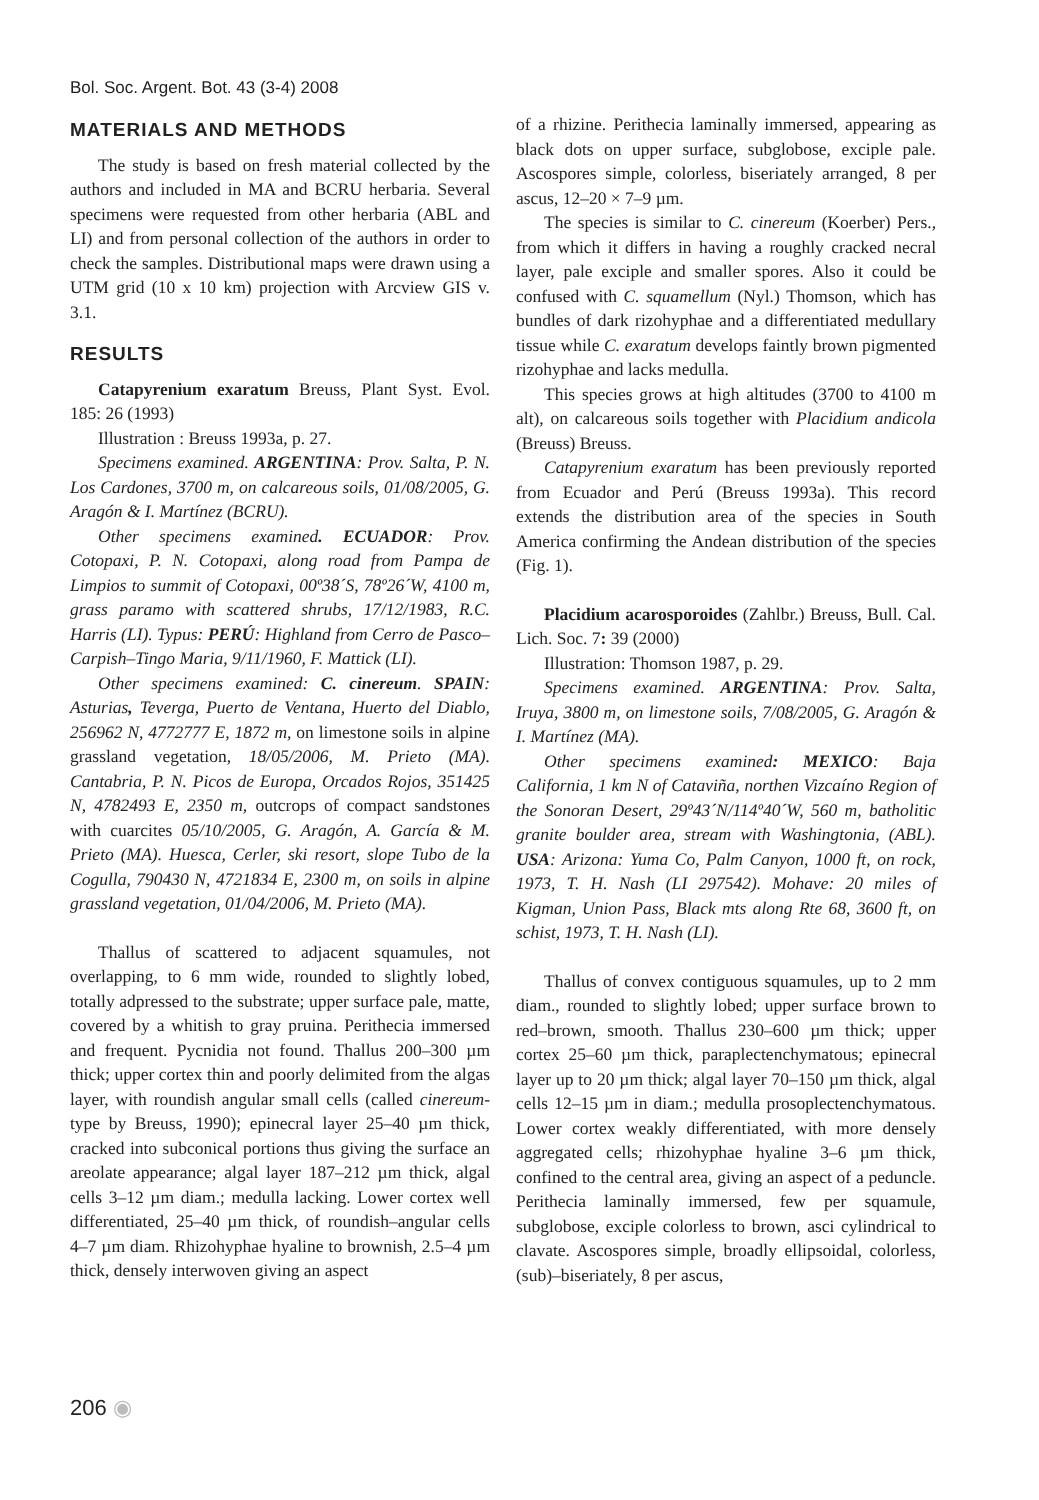Bol. Soc. Argent. Bot. 43 (3-4) 2008
MATERIALS AND METHODS
The study is based on fresh material collected by the authors and included in MA and BCRU herbaria. Several specimens were requested from other herbaria (ABL and LI) and from personal collection of the authors in order to check the samples. Distributional maps were drawn using a UTM grid (10 x 10 km) projection with Arcview GIS v. 3.1.
RESULTS
Catapyrenium exaratum Breuss, Plant Syst. Evol. 185: 26 (1993)
Illustration : Breuss 1993a, p. 27.
Specimens examined. ARGENTINA: Prov. Salta, P. N. Los Cardones, 3700 m, on calcareous soils, 01/08/2005, G. Aragón & I. Martínez (BCRU).
Other specimens examined. ECUADOR: Prov. Cotopaxi, P. N. Cotopaxi, along road from Pampa de Limpios to summit of Cotopaxi, 00º38´S, 78º26´W, 4100 m, grass paramo with scattered shrubs, 17/12/1983, R.C. Harris (LI). Typus: PERÚ: Highland from Cerro de Pasco–Carpish–Tingo Maria, 9/11/1960, F. Mattick (LI).
Other specimens examined: C. cinereum. SPAIN: Asturias, Teverga, Puerto de Ventana, Huerto del Diablo, 256962 N, 4772777 E, 1872 m, on limestone soils in alpine grassland vegetation, 18/05/2006, M. Prieto (MA). Cantabria, P. N. Picos de Europa, Orcados Rojos, 351425 N, 4782493 E, 2350 m, outcrops of compact sandstones with cuarcites 05/10/2005, G. Aragón, A. García & M. Prieto (MA). Huesca, Cerler, ski resort, slope Tubo de la Cogulla, 790430 N, 4721834 E, 2300 m, on soils in alpine grassland vegetation, 01/04/2006, M. Prieto (MA).
Thallus of scattered to adjacent squamules, not overlapping, to 6 mm wide, rounded to slightly lobed, totally adpressed to the substrate; upper surface pale, matte, covered by a whitish to gray pruina. Perithecia immersed and frequent. Pycnidia not found. Thallus 200–300 µm thick; upper cortex thin and poorly delimited from the algas layer, with roundish angular small cells (called cinereum-type by Breuss, 1990); epinecral layer 25–40 µm thick, cracked into subconical portions thus giving the surface an areolate appearance; algal layer 187–212 µm thick, algal cells 3–12 µm diam.; medulla lacking. Lower cortex well differentiated, 25–40 µm thick, of roundish–angular cells 4–7 µm diam. Rhizohyphae hyaline to brownish, 2.5–4 µm thick, densely interwoven giving an aspect
of a rhizine. Perithecia laminally immersed, appearing as black dots on upper surface, subglobose, exciple pale. Ascospores simple, colorless, biseriately arranged, 8 per ascus, 12–20 × 7–9 µm.
The species is similar to C. cinereum (Koerber) Pers., from which it differs in having a roughly cracked necral layer, pale exciple and smaller spores. Also it could be confused with C. squamellum (Nyl.) Thomson, which has bundles of dark rizohyphae and a differentiated medullary tissue while C. exaratum develops faintly brown pigmented rizohyphae and lacks medulla.
This species grows at high altitudes (3700 to 4100 m alt), on calcareous soils together with Placidium andicola (Breuss) Breuss.
Catapyrenium exaratum has been previously reported from Ecuador and Perú (Breuss 1993a). This record extends the distribution area of the species in South America confirming the Andean distribution of the species (Fig. 1).
Placidium acarosporoides (Zahlbr.) Breuss, Bull. Cal. Lich. Soc. 7: 39 (2000)
Illustration: Thomson 1987, p. 29.
Specimens examined. ARGENTINA: Prov. Salta, Iruya, 3800 m, on limestone soils, 7/08/2005, G. Aragón & I. Martínez (MA).
Other specimens examined: MEXICO: Baja California, 1 km N of Cataviña, northen Vizcaíno Region of the Sonoran Desert, 29º43´N/114º40´W, 560 m, batholitic granite boulder area, stream with Washingtonia, (ABL). USA: Arizona: Yuma Co, Palm Canyon, 1000 ft, on rock, 1973, T. H. Nash (LI 297542). Mohave: 20 miles of Kigman, Union Pass, Black mts along Rte 68, 3600 ft, on schist, 1973, T. H. Nash (LI).
Thallus of convex contiguous squamules, up to 2 mm diam., rounded to slightly lobed; upper surface brown to red–brown, smooth. Thallus 230–600 µm thick; upper cortex 25–60 µm thick, paraplectenchymatous; epinecral layer up to 20 µm thick; algal layer 70–150 µm thick, algal cells 12–15 µm in diam.; medulla prosoplectenchymatous. Lower cortex weakly differentiated, with more densely aggregated cells; rhizohyphae hyaline 3–6 µm thick, confined to the central area, giving an aspect of a peduncle. Perithecia laminally immersed, few per squamule, subglobose, exciple colorless to brown, asci cylindrical to clavate. Ascospores simple, broadly ellipsoidal, colorless, (sub)–biseriately, 8 per ascus,
206 ◉